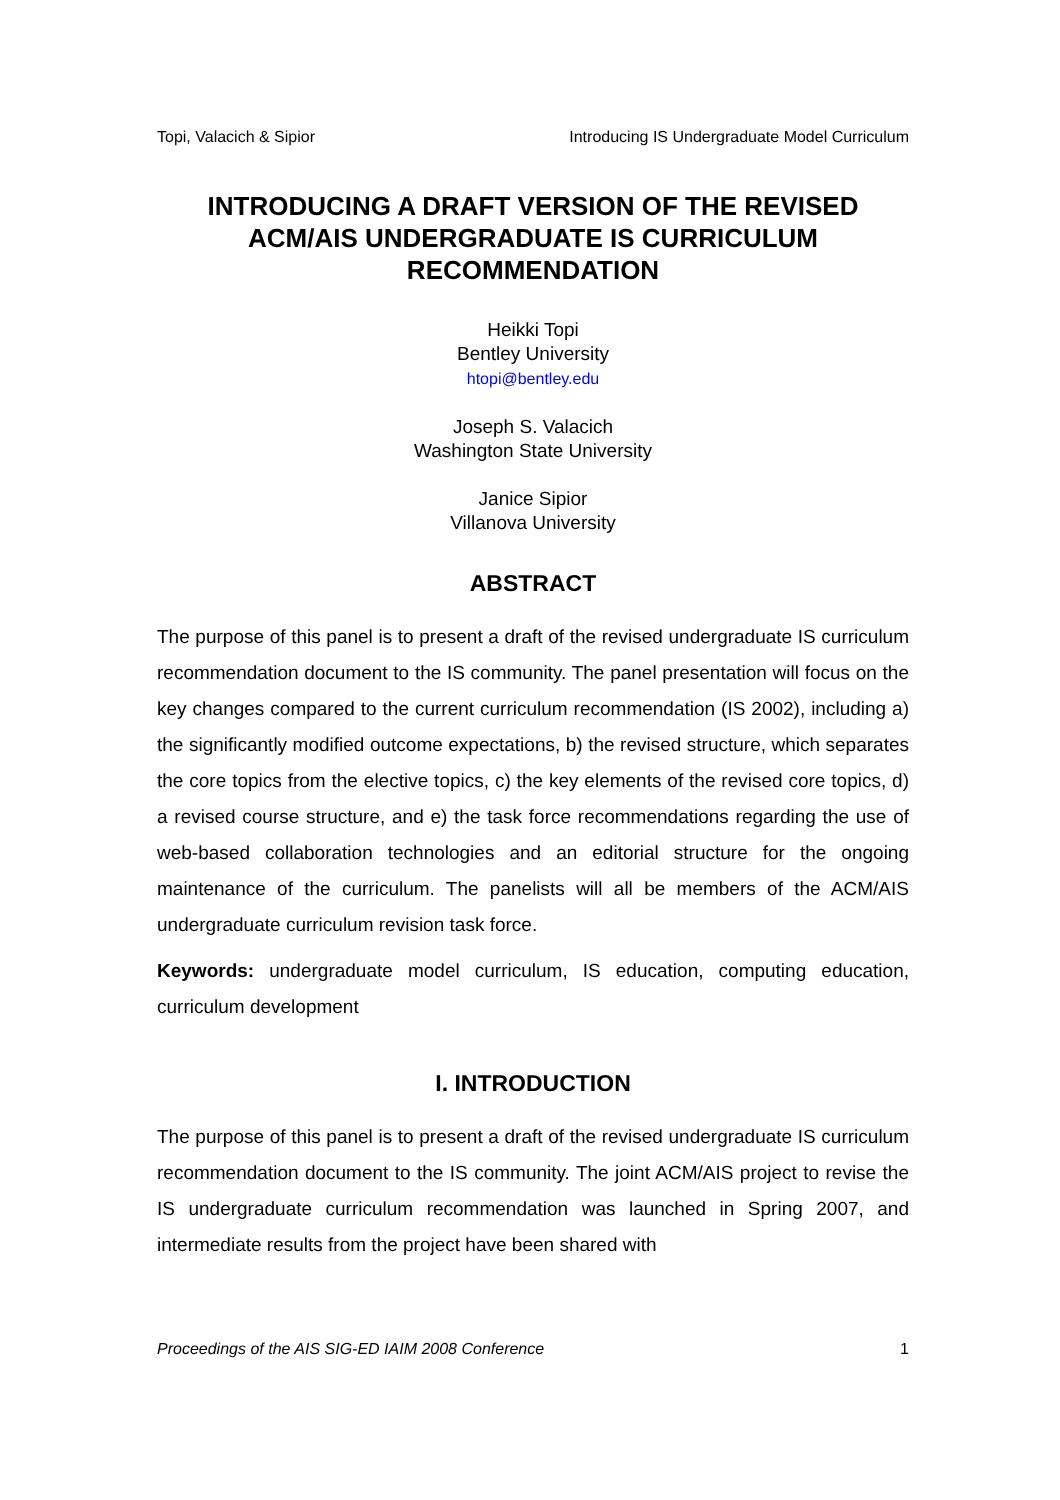Topi, Valacich & Sipior Introducing IS Undergraduate Model Curriculum
INTRODUCING A DRAFT VERSION OF THE REVISED
ACM/AIS UNDERGRADUATE IS CURRICULUM
RECOMMENDATION
Heikki Topi
Bentley University
htopi@bentley.edu
Joseph S. Valacich
Washington State University
Janice Sipior
Villanova University
ABSTRACT
The purpose of this panel is to present a draft of the revised undergraduate IS curriculum recommendation document to the IS community. The panel presentation will focus on the key changes compared to the current curriculum recommendation (IS 2002), including a) the significantly modified outcome expectations, b) the revised structure, which separates the core topics from the elective topics, c) the key elements of the revised core topics, d) a revised course structure, and e) the task force recommendations regarding the use of web-based collaboration technologies and an editorial structure for the ongoing maintenance of the curriculum. The panelists will all be members of the ACM/AIS undergraduate curriculum revision task force.
Keywords: undergraduate model curriculum, IS education, computing education, curriculum development
I. INTRODUCTION
The purpose of this panel is to present a draft of the revised undergraduate IS curriculum recommendation document to the IS community. The joint ACM/AIS project to revise the IS undergraduate curriculum recommendation was launched in Spring 2007, and intermediate results from the project have been shared with
Proceedings of the AIS SIG-ED IAIM 2008 Conference 1